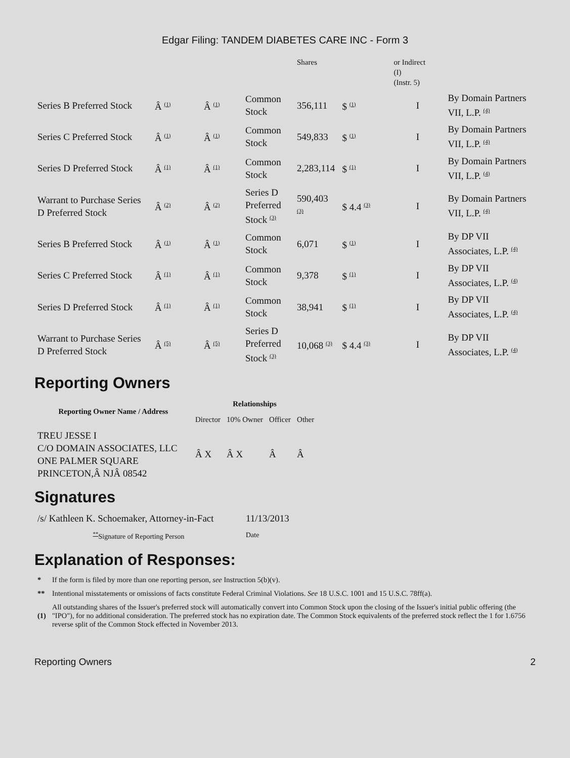Edgar Filing: TANDEM DIABETES CARE INC - Form 3
| | | | | Shares | | or Indirect (I) (Instr. 5) | |
| Series B Preferred Stock | Â <sup>(1)</sup> | Â <sup>(1)</sup> | Common Stock | 356,111 | $ <sup>(1)</sup> | I | By Domain Partners VII, L.P. <sup>(4)</sup> |
| Series C Preferred Stock | Â <sup>(1)</sup> | Â <sup>(1)</sup> | Common Stock | 549,833 | $ <sup>(1)</sup> | I | By Domain Partners VII, L.P. <sup>(4)</sup> |
| Series D Preferred Stock | Â <sup>(1)</sup> | Â <sup>(1)</sup> | Common Stock | 2,283,114 | $ <sup>(1)</sup> | I | By Domain Partners VII, L.P. <sup>(4)</sup> |
| Warrant to Purchase Series D Preferred Stock | Â <sup>(2)</sup> | Â <sup>(2)</sup> | Series D Preferred Stock <sup>(3)</sup> | 590,403 <sup>(3)</sup> | $ 4.4 <sup>(3)</sup> | I | By Domain Partners VII, L.P. <sup>(4)</sup> |
| Series B Preferred Stock | Â <sup>(1)</sup> | Â <sup>(1)</sup> | Common Stock | 6,071 | $ <sup>(1)</sup> | I | By DP VII Associates, L.P. <sup>(4)</sup> |
| Series C Preferred Stock | Â <sup>(1)</sup> | Â <sup>(1)</sup> | Common Stock | 9,378 | $ <sup>(1)</sup> | I | By DP VII Associates, L.P. <sup>(4)</sup> |
| Series D Preferred Stock | Â <sup>(1)</sup> | Â <sup>(1)</sup> | Common Stock | 38,941 | $ <sup>(1)</sup> | I | By DP VII Associates, L.P. <sup>(4)</sup> |
| Warrant to Purchase Series D Preferred Stock | Â <sup>(5)</sup> | Â <sup>(5)</sup> | Series D Preferred Stock <sup>(3)</sup> | 10,068 <sup>(3)</sup> | $ 4.4 <sup>(3)</sup> | I | By DP VII Associates, L.P. <sup>(4)</sup> |
Reporting Owners
| Reporting Owner Name / Address | Relationships | | | |
| --- | --- | --- | --- | --- |
| | Director | 10% Owner | Officer | Other |
| TREU JESSE I C/O DOMAIN ASSOCIATES, LLC ONE PALMER SQUARE PRINCETON,Â NJÂ 08542 | Â X | Â X | Â | Â |
Signatures
| /s/ Kathleen K. Schoemaker, Attorney-in-Fact | 11/13/2013 |
| <sup>**</sup> Signature of Reporting Person | Date |
Explanation of Responses:
| * | If the form is filed by more than one reporting person, see Instruction 5(b)(v). |
| ** | Intentional misstatements or omissions of facts constitute Federal Criminal Violations. See 18 U.S.C. 1001 and 15 U.S.C. 78ff(a). |
| (1) | All outstanding shares of the Issuer's preferred stock will automatically convert into Common Stock upon the closing of the Issuer's initial public offering (the "IPO"), for no additional consideration. The preferred stock has no expiration date. The Common Stock equivalents of the preferred stock reflect the 1 for 1.6756 reverse split of the Common Stock effected in November 2013. |
Reporting Owners 2